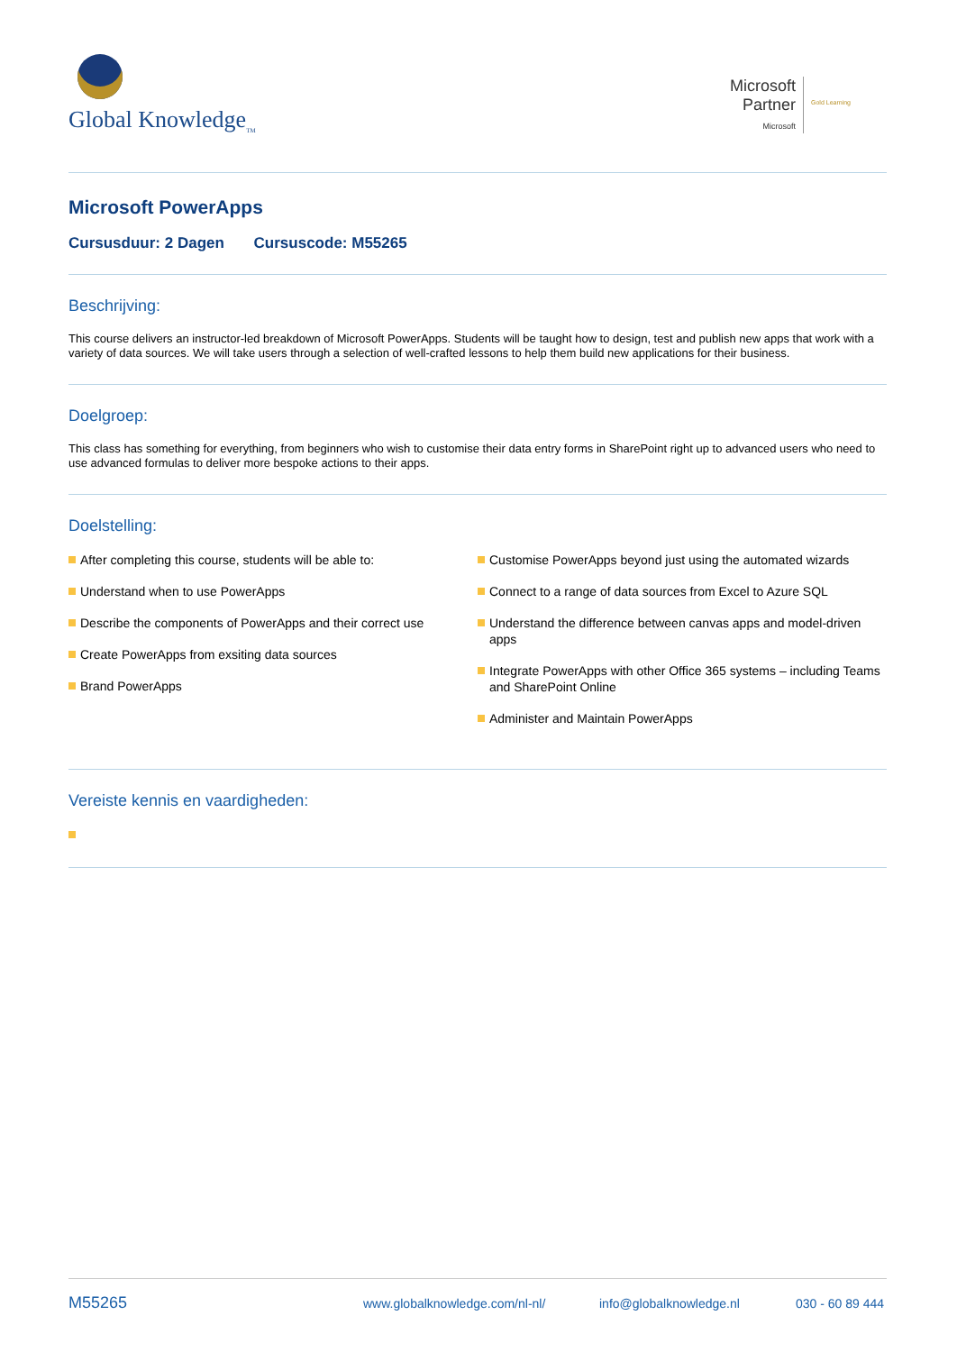Global Knowledge<sub>TM</sub>
Microsoft
Partner
Microsoft
Gold Learning
Microsoft PowerApps
Cursusduur: 2 Dagen Cursuscode: M55265
Beschrijving:
This course delivers an instructor-led breakdown of Microsoft PowerApps. Students will be taught how to design, test and publish new apps that work with a variety of data sources. We will take users through a selection of well-crafted lessons to help them build new applications for their business.
Doelgroep:
This class has something for everything, from beginners who wish to customise their data entry forms in SharePoint right up to advanced users who need to use advanced formulas to deliver more bespoke actions to their apps.
Doelstelling:
After completing this course, students will be able to:
Understand when to use PowerApps
Describe the components of PowerApps and their correct use
Create PowerApps from exsiting data sources
Brand PowerApps
Customise PowerApps beyond just using the automated wizards
Connect to a range of data sources from Excel to Azure SQL
Understand the difference between canvas apps and model-driven apps
Integrate PowerApps with other Office 365 systems – including Teams and SharePoint Online
Administer and Maintain PowerApps
Vereiste kennis en vaardigheden:
M55265 www.globalknowledge.com/nl-nl/ info@globalknowledge.nl 030 - 60 89 444